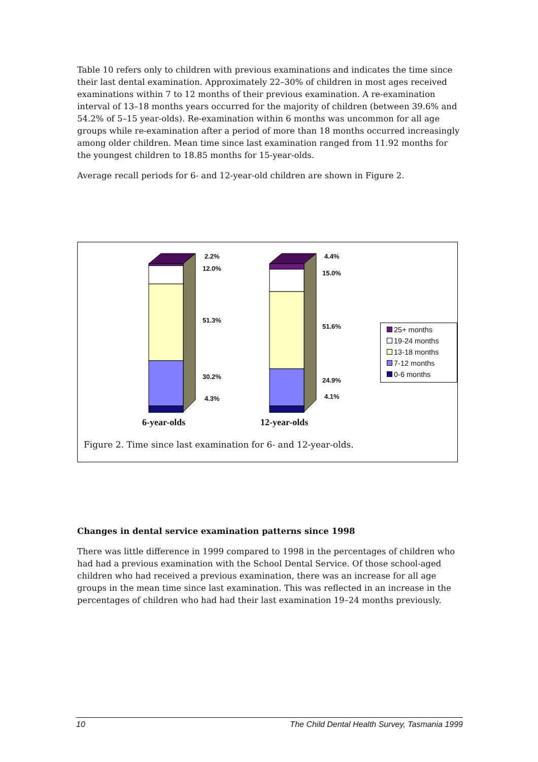Table 10 refers only to children with previous examinations and indicates the time since their last dental examination. Approximately 22–30% of children in most ages received examinations within 7 to 12 months of their previous examination. A re-examination interval of 13–18 months years occurred for the majority of children (between 39.6% and 54.2% of 5–15 year-olds). Re-examination within 6 months was uncommon for all age groups while re-examination after a period of more than 18 months occurred increasingly among older children. Mean time since last examination ranged from 11.92 months for the youngest children to 18.85 months for 15-year-olds.
Average recall periods for 6- and 12-year-old children are shown in Figure 2.
2.2%
12.0%
51.3%
30.2%
4.3%
4.4%
15.0%
51.6%
24.9%
4.1%
25+ months
19-24 months
13-18 months
7-12 months
0-6 months
6-year-olds 12-year-olds
Figure 2. Time since last examination for 6- and 12-year-olds.
Changes in dental service examination patterns since 1998
There was little difference in 1999 compared to 1998 in the percentages of children who had had a previous examination with the School Dental Service. Of those school-aged children who had received a previous examination, there was an increase for all age groups in the mean time since last examination. This was reflected in an increase in the percentages of children who had had their last examination 19–24 months previously.
10 The Child Dental Health Survey, Tasmania 1999